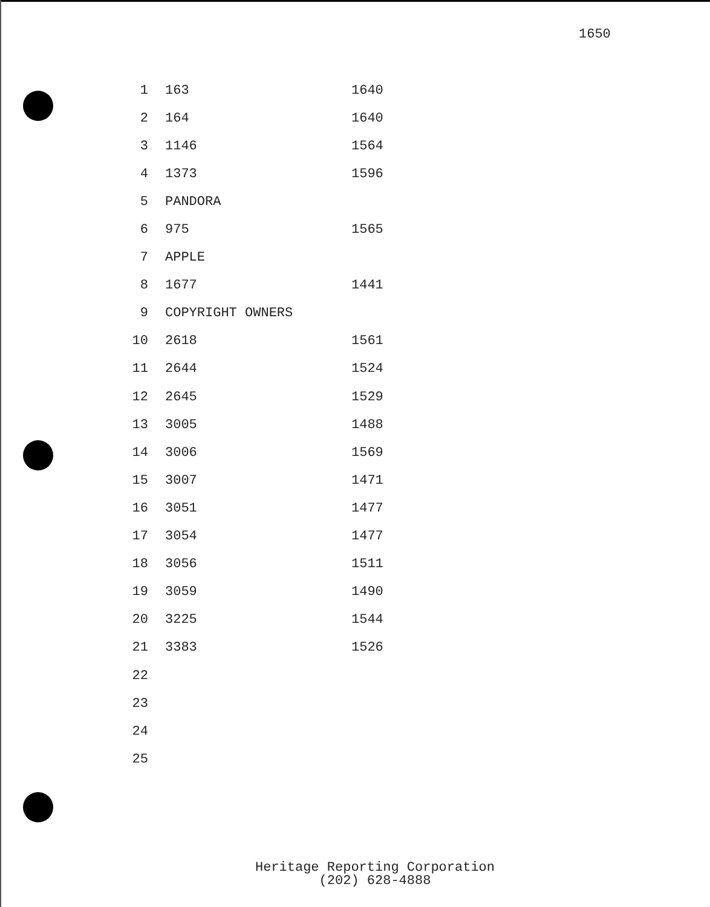1650
| 1 | 163 | 1640 |
| 2 | 164 | 1640 |
| 3 | 1146 | 1564 |
| 4 | 1373 | 1596 |
| 5 | PANDORA | |
| 6 | 975 | 1565 |
| 7 | APPLE | |
| 8 | 1677 | 1441 |
| 9 | COPYRIGHT OWNERS | |
| 10 | 2618 | 1561 |
| 11 | 2644 | 1524 |
| 12 | 2645 | 1529 |
| 13 | 3005 | 1488 |
| 14 | 3006 | 1569 |
| 15 | 3007 | 1471 |
| 16 | 3051 | 1477 |
| 17 | 3054 | 1477 |
| 18 | 3056 | 1511 |
| 19 | 3059 | 1490 |
| 20 | 3225 | 1544 |
| 21 | 3383 | 1526 |
| 22 | | |
| 23 | | |
| 24 | | |
| 25 | | |
Heritage Reporting Corporation
(202) 628-4888